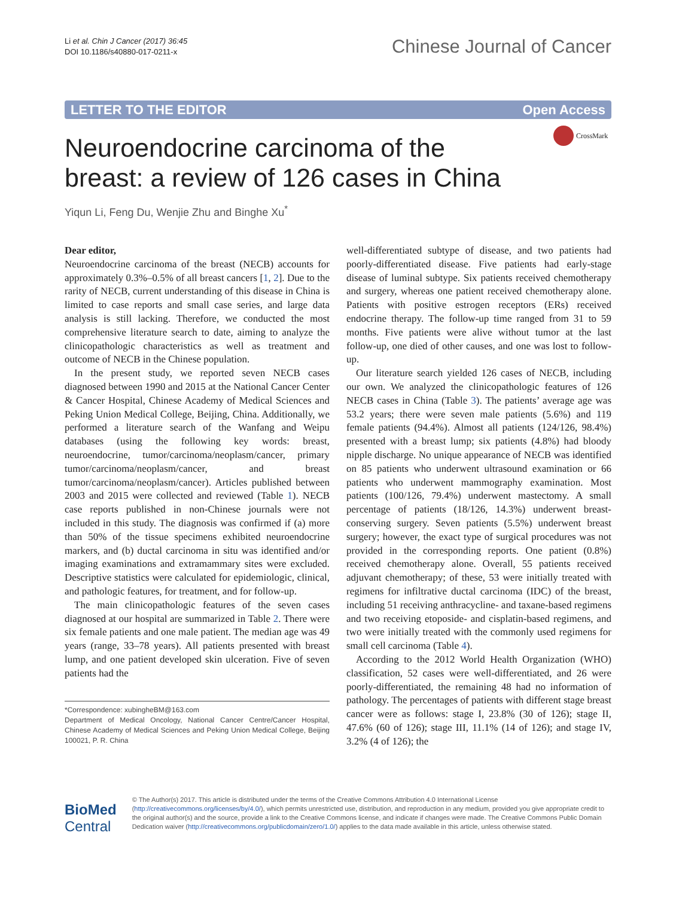Li et al. Chin J Cancer (2017) 36:45
DOI 10.1186/s40880-017-0211-x
Chinese Journal of Cancer
LETTER TO THE EDITOR Open Access
CrossMark
Neuroendocrine carcinoma of the
breast: a review of 126 cases in China
Yiqun Li, Feng Du, Wenjie Zhu and Binghe Xu<sup>*</sup>
Dear editor,
Neuroendocrine carcinoma of the breast (NECB) accounts for approximately 0.3%–0.5% of all breast cancers [1, 2]. Due to the rarity of NECB, current understanding of this disease in China is limited to case reports and small case series, and large data analysis is still lacking. Therefore, we conducted the most comprehensive literature search to date, aiming to analyze the clinicopathologic characteristics as well as treatment and outcome of NECB in the Chinese population.
In the present study, we reported seven NECB cases diagnosed between 1990 and 2015 at the National Cancer Center & Cancer Hospital, Chinese Academy of Medical Sciences and Peking Union Medical College, Beijing, China. Additionally, we performed a literature search of the Wanfang and Weipu databases (using the following key words: breast, neuroendocrine, tumor/carcinoma/neoplasm/cancer, primary tumor/carcinoma/neoplasm/cancer, and breast tumor/carcinoma/neoplasm/cancer). Articles published between 2003 and 2015 were collected and reviewed (Table 1). NECB case reports published in non-Chinese journals were not included in this study. The diagnosis was confirmed if (a) more than 50% of the tissue specimens exhibited neuroendocrine markers, and (b) ductal carcinoma in situ was identified and/or imaging examinations and extramammary sites were excluded. Descriptive statistics were calculated for epidemiologic, clinical, and pathologic features, for treatment, and for follow-up.
The main clinicopathologic features of the seven cases diagnosed at our hospital are summarized in Table 2. There were six female patients and one male patient. The median age was 49 years (range, 33–78 years). All patients presented with breast lump, and one patient developed skin ulceration. Five of seven patients had the
*Correspondence: xubingheBM@163.com
Department of Medical Oncology, National Cancer Centre/Cancer Hospital, Chinese Academy of Medical Sciences and Peking Union Medical College, Beijing 100021, P. R. China
well-differentiated subtype of disease, and two patients had poorly-differentiated disease. Five patients had early-stage disease of luminal subtype. Six patients received chemotherapy and surgery, whereas one patient received chemotherapy alone. Patients with positive estrogen receptors (ERs) received endocrine therapy. The follow-up time ranged from 31 to 59 months. Five patients were alive without tumor at the last follow-up, one died of other causes, and one was lost to follow-up.
Our literature search yielded 126 cases of NECB, including our own. We analyzed the clinicopathologic features of 126 NECB cases in China (Table 3). The patients’ average age was 53.2 years; there were seven male patients (5.6%) and 119 female patients (94.4%). Almost all patients (124/126, 98.4%) presented with a breast lump; six patients (4.8%) had bloody nipple discharge. No unique appearance of NECB was identified on 85 patients who underwent ultrasound examination or 66 patients who underwent mammography examination. Most patients (100/126, 79.4%) underwent mastectomy. A small percentage of patients (18/126, 14.3%) underwent breast-conserving surgery. Seven patients (5.5%) underwent breast surgery; however, the exact type of surgical procedures was not provided in the corresponding reports. One patient (0.8%) received chemotherapy alone. Overall, 55 patients received adjuvant chemotherapy; of these, 53 were initially treated with regimens for infiltrative ductal carcinoma (IDC) of the breast, including 51 receiving anthracycline- and taxane-based regimens and two receiving etoposide- and cisplatin-based regimens, and two were initially treated with the commonly used regimens for small cell carcinoma (Table 4).
According to the 2012 World Health Organization (WHO) classification, 52 cases were well-differentiated, and 26 were poorly-differentiated, the remaining 48 had no information of pathology. The percentages of patients with different stage breast cancer were as follows: stage I, 23.8% (30 of 126); stage II, 47.6% (60 of 126); stage III, 11.1% (14 of 126); and stage IV, 3.2% (4 of 126); the
BioMed Central
© The Author(s) 2017. This article is distributed under the terms of the Creative Commons Attribution 4.0 International License (http://creativecommons.org/licenses/by/4.0/), which permits unrestricted use, distribution, and reproduction in any medium, provided you give appropriate credit to the original author(s) and the source, provide a link to the Creative Commons license, and indicate if changes were made. The Creative Commons Public Domain Dedication waiver (http://creativecommons.org/publicdomain/zero/1.0/) applies to the data made available in this article, unless otherwise stated.